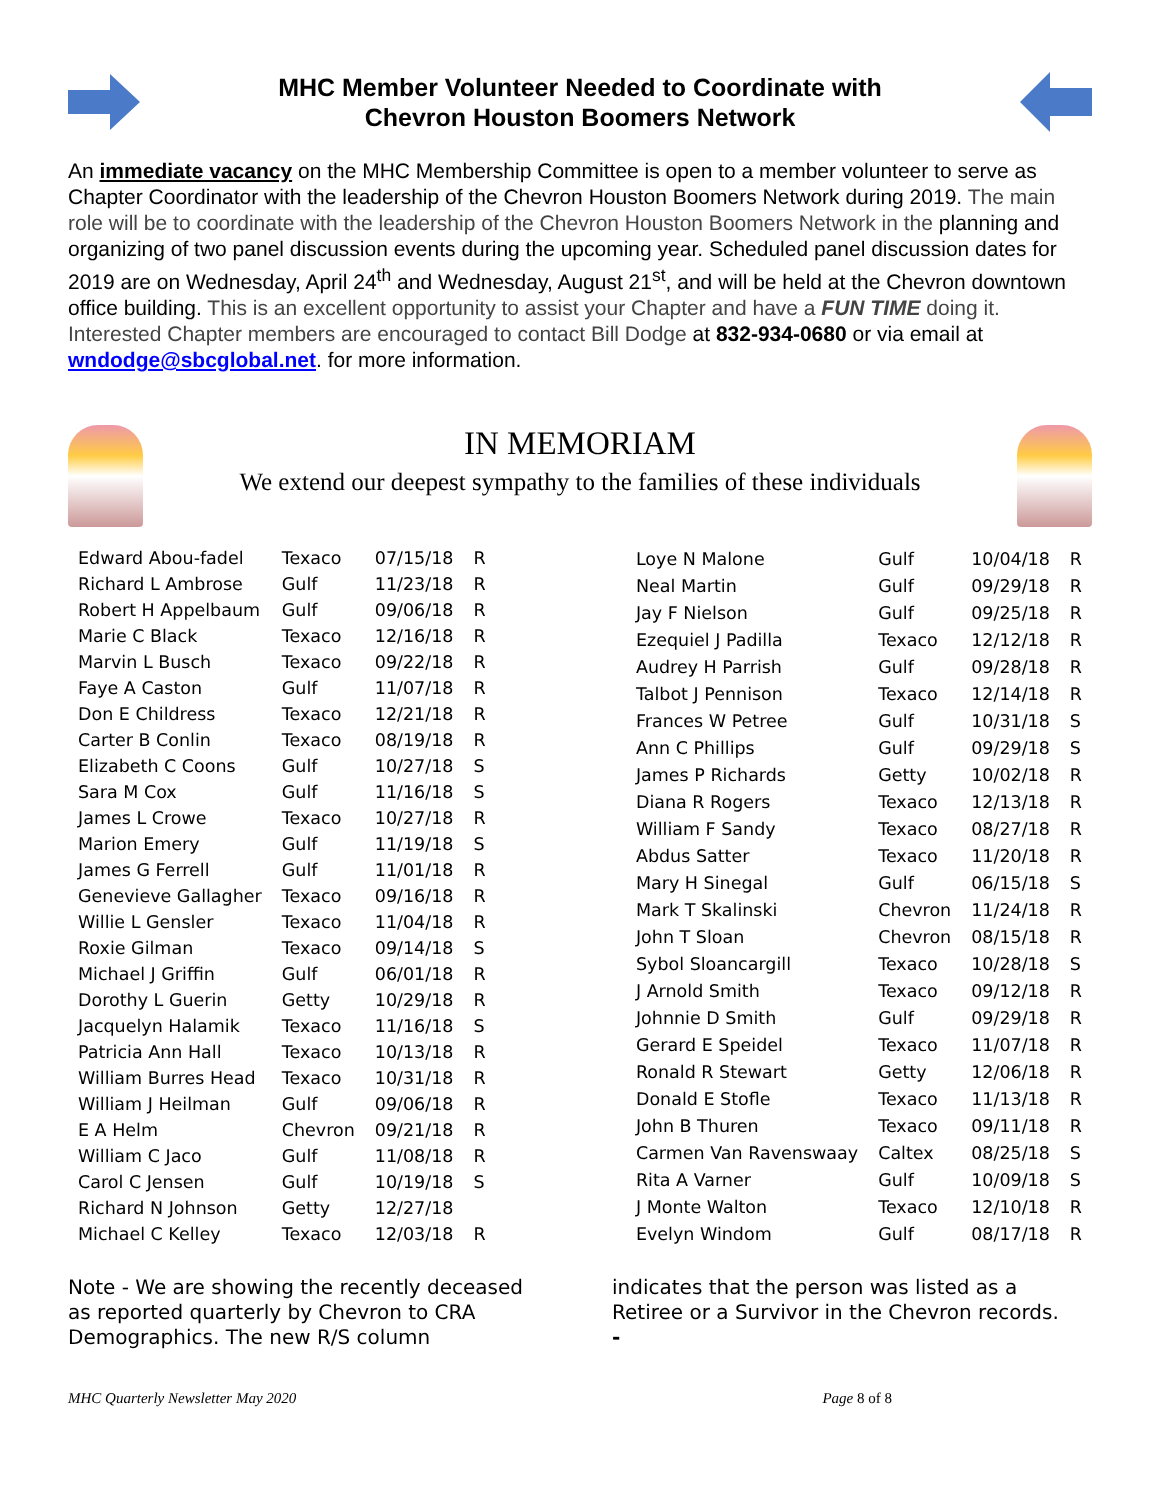MHC Member Volunteer Needed to Coordinate with
Chevron Houston Boomers Network
An immediate vacancy on the MHC Membership Committee is open to a member volunteer to serve as Chapter Coordinator with the leadership of the Chevron Houston Boomers Network during 2019. The main role will be to coordinate with the leadership of the Chevron Houston Boomers Network in the planning and organizing of two panel discussion events during the upcoming year. Scheduled panel discussion dates for 2019 are on Wednesday, April 24<sup>th</sup> and Wednesday, August 21<sup>st</sup>, and will be held at the Chevron downtown office building. This is an excellent opportunity to assist your Chapter and have a FUN TIME doing it. Interested Chapter members are encouraged to contact Bill Dodge at 832-934-0680 or via email at wndodge@sbcglobal.net. for more information.
IN MEMORIAM
We extend our deepest sympathy to the families of these individuals
| Edward Abou-fadel | Texaco | 07/15/18 | R |
| Richard L Ambrose | Gulf | 11/23/18 | R |
| Robert H Appelbaum | Gulf | 09/06/18 | R |
| Marie C Black | Texaco | 12/16/18 | R |
| Marvin L Busch | Texaco | 09/22/18 | R |
| Faye A Caston | Gulf | 11/07/18 | R |
| Don E Childress | Texaco | 12/21/18 | R |
| Carter B Conlin | Texaco | 08/19/18 | R |
| Elizabeth C Coons | Gulf | 10/27/18 | S |
| Sara M Cox | Gulf | 11/16/18 | S |
| James L Crowe | Texaco | 10/27/18 | R |
| Marion Emery | Gulf | 11/19/18 | S |
| James G Ferrell | Gulf | 11/01/18 | R |
| Genevieve Gallagher | Texaco | 09/16/18 | R |
| Willie L Gensler | Texaco | 11/04/18 | R |
| Roxie Gilman | Texaco | 09/14/18 | S |
| Michael J Griffin | Gulf | 06/01/18 | R |
| Dorothy L Guerin | Getty | 10/29/18 | R |
| Jacquelyn Halamik | Texaco | 11/16/18 | S |
| Patricia Ann Hall | Texaco | 10/13/18 | R |
| William Burres Head | Texaco | 10/31/18 | R |
| William J Heilman | Gulf | 09/06/18 | R |
| E A Helm | Chevron | 09/21/18 | R |
| William C Jaco | Gulf | 11/08/18 | R |
| Carol C Jensen | Gulf | 10/19/18 | S |
| Richard N Johnson | Getty | 12/27/18 | |
| Michael C Kelley | Texaco | 12/03/18 | R |
| Loye N Malone | Gulf | 10/04/18 | R |
| Neal Martin | Gulf | 09/29/18 | R |
| Jay F Nielson | Gulf | 09/25/18 | R |
| Ezequiel J Padilla | Texaco | 12/12/18 | R |
| Audrey H Parrish | Gulf | 09/28/18 | R |
| Talbot J Pennison | Texaco | 12/14/18 | R |
| Frances W Petree | Gulf | 10/31/18 | S |
| Ann C Phillips | Gulf | 09/29/18 | S |
| James P Richards | Getty | 10/02/18 | R |
| Diana R Rogers | Texaco | 12/13/18 | R |
| William F Sandy | Texaco | 08/27/18 | R |
| Abdus Satter | Texaco | 11/20/18 | R |
| Mary H Sinegal | Gulf | 06/15/18 | S |
| Mark T Skalinski | Chevron | 11/24/18 | R |
| John T Sloan | Chevron | 08/15/18 | R |
| Sybol Sloancargill | Texaco | 10/28/18 | S |
| J Arnold Smith | Texaco | 09/12/18 | R |
| Johnnie D Smith | Gulf | 09/29/18 | R |
| Gerard E Speidel | Texaco | 11/07/18 | R |
| Ronald R Stewart | Getty | 12/06/18 | R |
| Donald E Stofle | Texaco | 11/13/18 | R |
| John B Thuren | Texaco | 09/11/18 | R |
| Carmen Van Ravenswaay | Caltex | 08/25/18 | S |
| Rita A Varner | Gulf | 10/09/18 | S |
| J Monte Walton | Texaco | 12/10/18 | R |
| Evelyn Windom | Gulf | 08/17/18 | R |
Note - We are showing the recently deceased as reported quarterly by Chevron to CRA Demographics. The new R/S column
indicates that the person was listed as a Retiree or a Survivor in the Chevron records.
-
MHC Quarterly Newsletter May 2020 Page 8 of 8